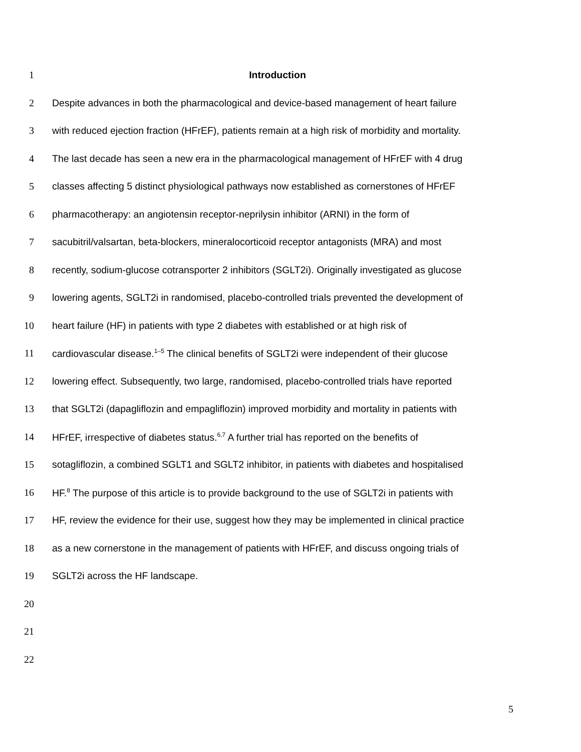1 Introduction
2 Despite advances in both the pharmacological and device-based management of heart failure
3 with reduced ejection fraction (HFrEF), patients remain at a high risk of morbidity and mortality.
4 The last decade has seen a new era in the pharmacological management of HFrEF with 4 drug
5 classes affecting 5 distinct physiological pathways now established as cornerstones of HFrEF
6 pharmacotherapy: an angiotensin receptor-neprilysin inhibitor (ARNI) in the form of
7 sacubitril/valsartan, beta-blockers, mineralocorticoid receptor antagonists (MRA) and most
8 recently, sodium-glucose cotransporter 2 inhibitors (SGLT2i). Originally investigated as glucose
9 lowering agents, SGLT2i in randomised, placebo-controlled trials prevented the development of
10 heart failure (HF) in patients with type 2 diabetes with established or at high risk of
11 cardiovascular disease.<sup>1–5</sup> The clinical benefits of SGLT2i were independent of their glucose
12 lowering effect. Subsequently, two large, randomised, placebo-controlled trials have reported
13 that SGLT2i (dapagliflozin and empagliflozin) improved morbidity and mortality in patients with
14 HFrEF, irrespective of diabetes status.<sup>6,7</sup> A further trial has reported on the benefits of
15 sotagliflozin, a combined SGLT1 and SGLT2 inhibitor, in patients with diabetes and hospitalised
16 HF.<sup>8</sup> The purpose of this article is to provide background to the use of SGLT2i in patients with
17 HF, review the evidence for their use, suggest how they may be implemented in clinical practice
18 as a new cornerstone in the management of patients with HFrEF, and discuss ongoing trials of
19 SGLT2i across the HF landscape.
20
21
22
5